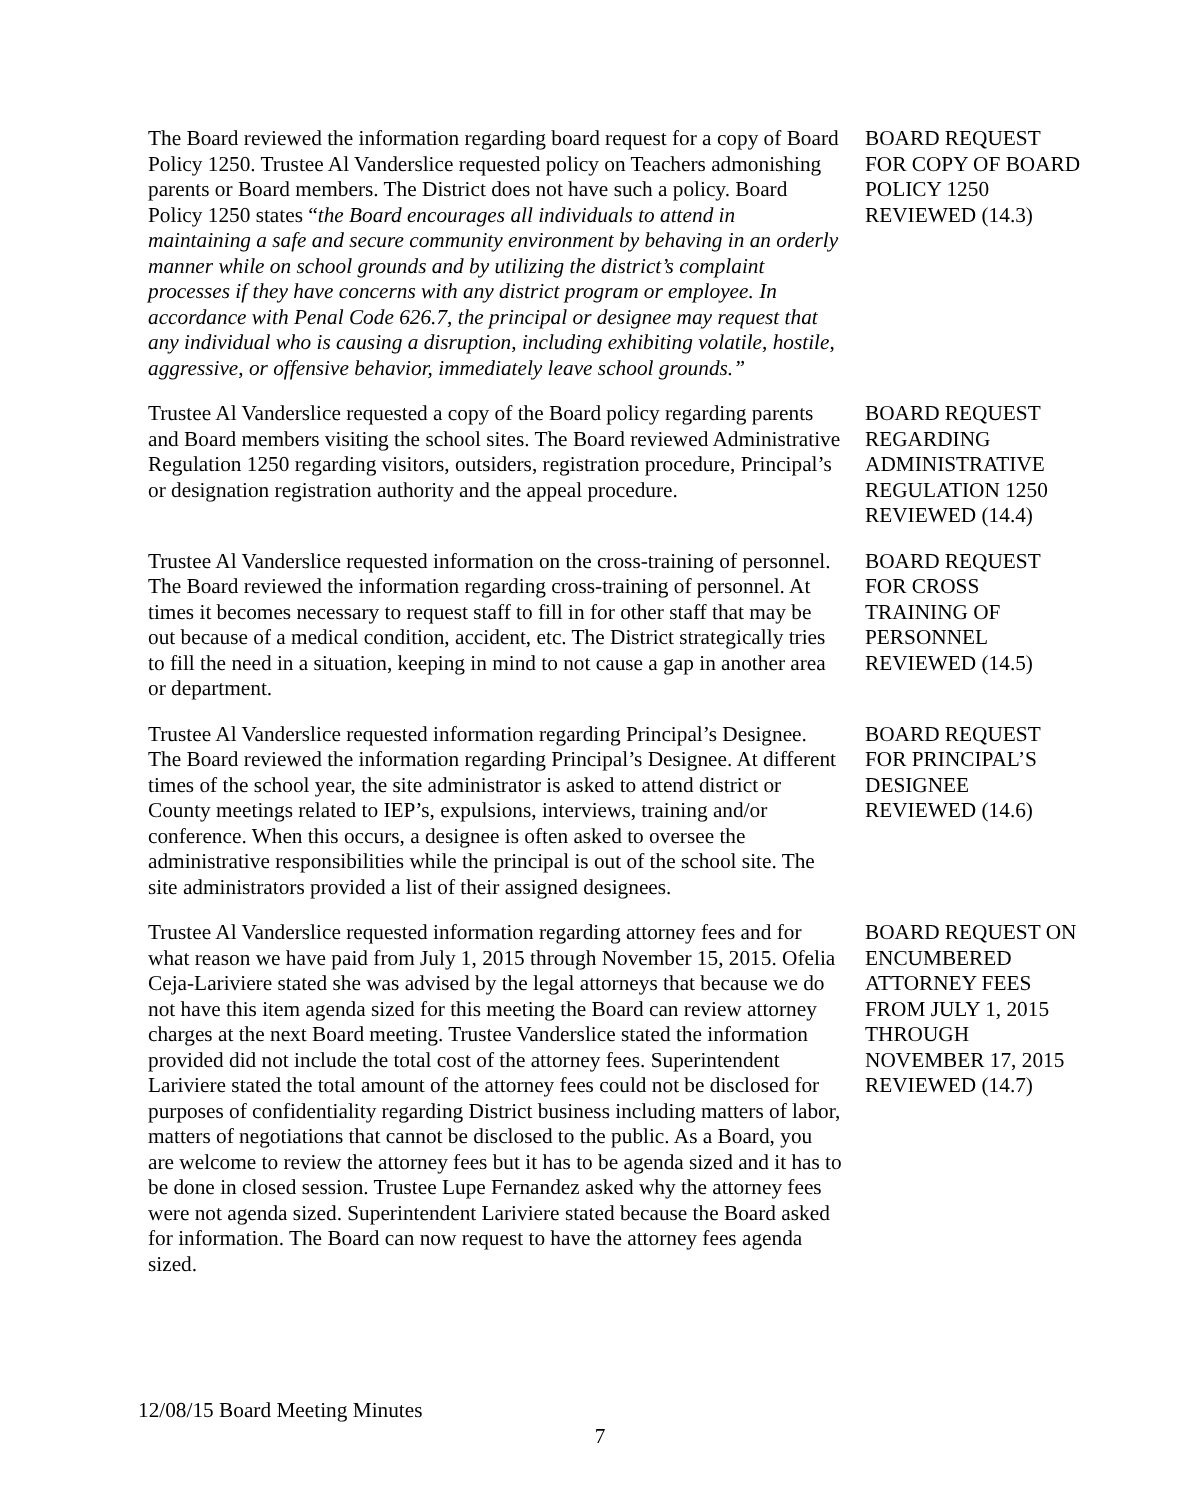The Board reviewed the information regarding board request for a copy of Board Policy 1250. Trustee Al Vanderslice requested policy on Teachers admonishing parents or Board members. The District does not have such a policy. Board Policy 1250 states “the Board encourages all individuals to attend in maintaining a safe and secure community environment by behaving in an orderly manner while on school grounds and by utilizing the district’s complaint processes if they have concerns with any district program or employee. In accordance with Penal Code 626.7, the principal or designee may request that any individual who is causing a disruption, including exhibiting volatile, hostile, aggressive, or offensive behavior, immediately leave school grounds.”
BOARD REQUEST FOR COPY OF BOARD POLICY 1250 REVIEWED (14.3)
Trustee Al Vanderslice requested a copy of the Board policy regarding parents and Board members visiting the school sites. The Board reviewed Administrative Regulation 1250 regarding visitors, outsiders, registration procedure, Principal’s or designation registration authority and the appeal procedure.
BOARD REQUEST REGARDING ADMINISTRATIVE REGULATION 1250 REVIEWED (14.4)
Trustee Al Vanderslice requested information on the cross-training of personnel. The Board reviewed the information regarding cross-training of personnel. At times it becomes necessary to request staff to fill in for other staff that may be out because of a medical condition, accident, etc. The District strategically tries to fill the need in a situation, keeping in mind to not cause a gap in another area or department.
BOARD REQUEST FOR CROSS TRAINING OF PERSONNEL REVIEWED (14.5)
Trustee Al Vanderslice requested information regarding Principal’s Designee. The Board reviewed the information regarding Principal’s Designee. At different times of the school year, the site administrator is asked to attend district or County meetings related to IEP’s, expulsions, interviews, training and/or conference. When this occurs, a designee is often asked to oversee the administrative responsibilities while the principal is out of the school site. The site administrators provided a list of their assigned designees.
BOARD REQUEST FOR PRINCIPAL’S DESIGNEE REVIEWED (14.6)
Trustee Al Vanderslice requested information regarding attorney fees and for what reason we have paid from July 1, 2015 through November 15, 2015. Ofelia Ceja-Lariviere stated she was advised by the legal attorneys that because we do not have this item agenda sized for this meeting the Board can review attorney charges at the next Board meeting. Trustee Vanderslice stated the information provided did not include the total cost of the attorney fees. Superintendent Lariviere stated the total amount of the attorney fees could not be disclosed for purposes of confidentiality regarding District business including matters of labor, matters of negotiations that cannot be disclosed to the public. As a Board, you are welcome to review the attorney fees but it has to be agenda sized and it has to be done in closed session. Trustee Lupe Fernandez asked why the attorney fees were not agenda sized. Superintendent Lariviere stated because the Board asked for information. The Board can now request to have the attorney fees agenda sized.
BOARD REQUEST ON ENCUMBERED ATTORNEY FEES FROM JULY 1, 2015 THROUGH NOVEMBER 17, 2015 REVIEWED (14.7)
12/08/15 Board Meeting Minutes
7